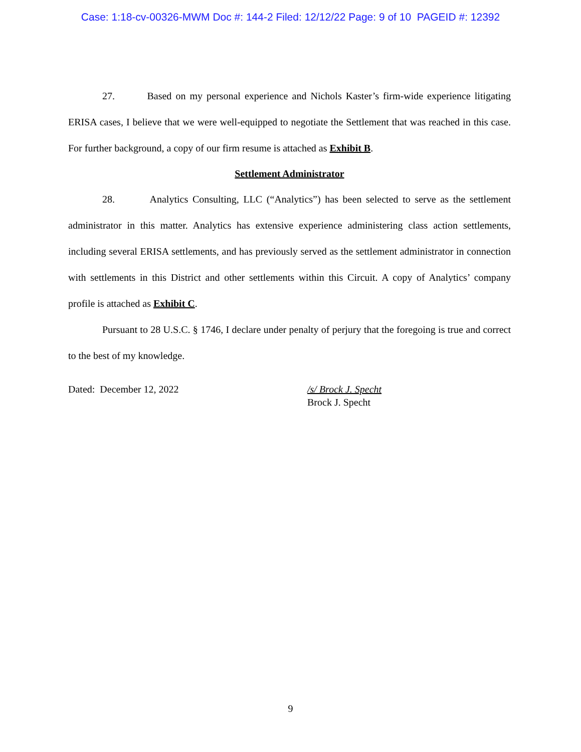Case: 1:18-cv-00326-MWM Doc #: 144-2 Filed: 12/12/22 Page: 9 of 10 PAGEID #: 12392
27. Based on my personal experience and Nichols Kaster’s firm-wide experience litigating ERISA cases, I believe that we were well-equipped to negotiate the Settlement that was reached in this case. For further background, a copy of our firm resume is attached as Exhibit B.
Settlement Administrator
28. Analytics Consulting, LLC (“Analytics”) has been selected to serve as the settlement administrator in this matter. Analytics has extensive experience administering class action settlements, including several ERISA settlements, and has previously served as the settlement administrator in connection with settlements in this District and other settlements within this Circuit. A copy of Analytics’ company profile is attached as Exhibit C.
Pursuant to 28 U.S.C. § 1746, I declare under penalty of perjury that the foregoing is true and correct to the best of my knowledge.
Dated: December 12, 2022 /s/ Brock J. Specht
Brock J. Specht
9